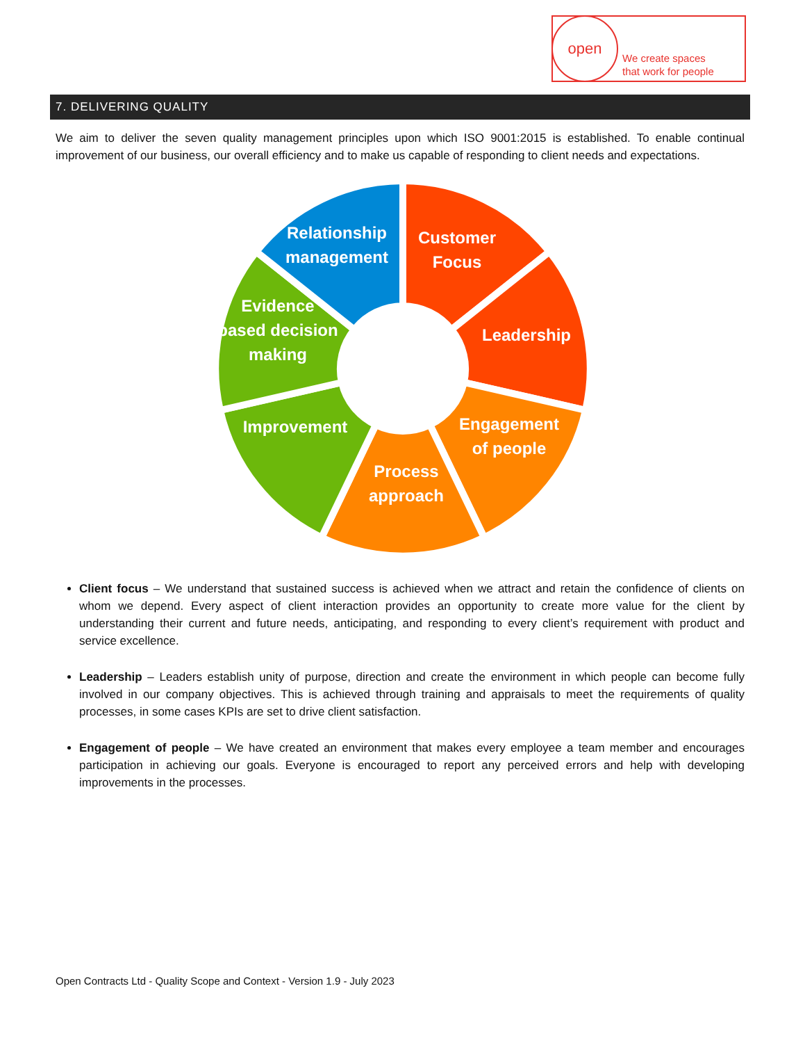open
We create spaces
that work for people
7. DELIVERING QUALITY
We aim to deliver the seven quality management principles upon which ISO 9001:2015 is established. To enable continual improvement of our business, our overall efficiency and to make us capable of responding to client needs and expectations.
Relationship
management
Customer
Focus
Leadership
Engagement
of people
Process
approach
Improvement
Evidence
based decision
making
Client focus – We understand that sustained success is achieved when we attract and retain the confidence of clients on whom we depend. Every aspect of client interaction provides an opportunity to create more value for the client by understanding their current and future needs, anticipating, and responding to every client’s requirement with product and service excellence.
Leadership – Leaders establish unity of purpose, direction and create the environment in which people can become fully involved in our company objectives. This is achieved through training and appraisals to meet the requirements of quality processes, in some cases KPIs are set to drive client satisfaction.
Engagement of people – We have created an environment that makes every employee a team member and encourages participation in achieving our goals. Everyone is encouraged to report any perceived errors and help with developing improvements in the processes.
Open Contracts Ltd - Quality Scope and Context - Version 1.9 - July 2023